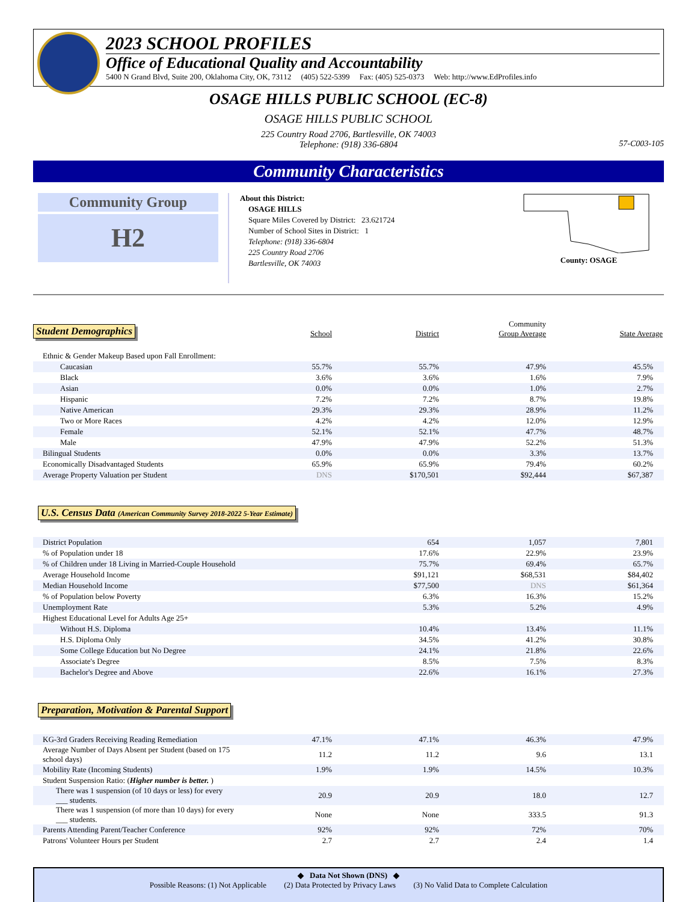2023 SCHOOL PROFILES
Office of Educational Quality and Accountability
5400 N Grand Blvd, Suite 200, Oklahoma City, OK, 73112 (405) 522-5399 Fax: (405) 525-0373 Web: http://www.EdProfiles.info
OSAGE HILLS PUBLIC SCHOOL (EC-8)
OSAGE HILLS PUBLIC SCHOOL
225 Country Road 2706, Bartlesville, OK 74003
Telephone: (918) 336-6804
57-C003-105
Community Characteristics
Community Group
H2
About this District:
OSAGE HILLS
Square Miles Covered by District: 23.621724
Number of School Sites in District: 1
Telephone: (918) 336-6804
225 Country Road 2706
Bartlesville, OK 74003
County: OSAGE
| Student Demographics | School | District | Community Group Average | State Average |
| --- | --- | --- | --- | --- |
| Ethnic & Gender Makeup Based upon Fall Enrollment: | | | | |
| Caucasian | 55.7% | 55.7% | 47.9% | 45.5% |
| Black | 3.6% | 3.6% | 1.6% | 7.9% |
| Asian | 0.0% | 0.0% | 1.0% | 2.7% |
| Hispanic | 7.2% | 7.2% | 8.7% | 19.8% |
| Native American | 29.3% | 29.3% | 28.9% | 11.2% |
| Two or More Races | 4.2% | 4.2% | 12.0% | 12.9% |
| Female | 52.1% | 52.1% | 47.7% | 48.7% |
| Male | 47.9% | 47.9% | 52.2% | 51.3% |
| Bilingual Students | 0.0% | 0.0% | 3.3% | 13.7% |
| Economically Disadvantaged Students | 65.9% | 65.9% | 79.4% | 60.2% |
| Average Property Valuation per Student | DNS | $170,501 | $92,444 | $67,387 |
U.S. Census Data (American Community Survey 2018-2022 5-Year Estimate)
| District Population | 654 | 1,057 | 7,801 |
| % of Population under 18 | 17.6% | 22.9% | 23.9% |
| % of Children under 18 Living in Married-Couple Household | 75.7% | 69.4% | 65.7% |
| Average Household Income | $91,121 | $68,531 | $84,402 |
| Median Household Income | $77,500 | DNS | $61,364 |
| % of Population below Poverty | 6.3% | 16.3% | 15.2% |
| Unemployment Rate | 5.3% | 5.2% | 4.9% |
| Highest Educational Level for Adults Age 25+ | | | |
| Without H.S. Diploma | 10.4% | 13.4% | 11.1% |
| H.S. Diploma Only | 34.5% | 41.2% | 30.8% |
| Some College Education but No Degree | 24.1% | 21.8% | 22.6% |
| Associate's Degree | 8.5% | 7.5% | 8.3% |
| Bachelor's Degree and Above | 22.6% | 16.1% | 27.3% |
Preparation, Motivation & Parental Support
| KG-3rd Graders Receiving Reading Remediation | 47.1% | 47.1% | 46.3% | 47.9% |
| Average Number of Days Absent per Student (based on 175 school days) | 11.2 | 11.2 | 9.6 | 13.1 |
| Mobility Rate (Incoming Students) | 1.9% | 1.9% | 14.5% | 10.3% |
| Student Suspension Ratio: ( Higher number is better. ) | | | | |
| There was 1 suspension (of 10 days or less) for every ___ students. | 20.9 | 20.9 | 18.0 | 12.7 |
| There was 1 suspension (of more than 10 days) for every ___ students. | None | None | 333.5 | 91.3 |
| Parents Attending Parent/Teacher Conference | 92% | 92% | 72% | 70% |
| Patrons' Volunteer Hours per Student | 2.7 | 2.7 | 2.4 | 1.4 |
◆ Data Not Shown (DNS) ◆
Possible Reasons: (1) Not Applicable (2) Data Protected by Privacy Laws (3) No Valid Data to Complete Calculation